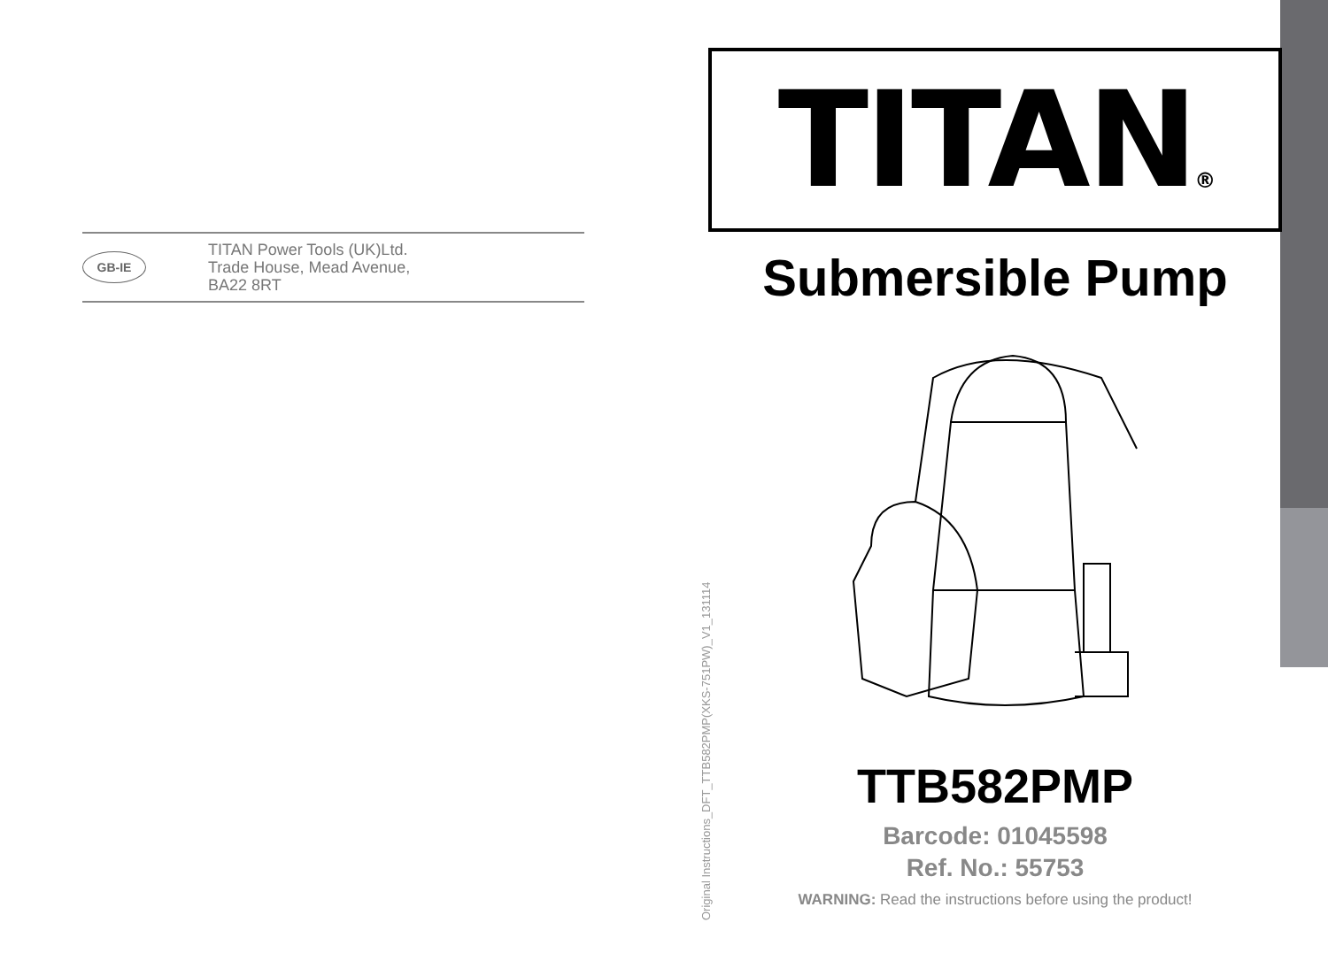GB-IE
TITAN Power Tools (UK)Ltd.
Trade House, Mead Avenue,
BA22 8RT
TITAN ®
Submersible Pump
TTB582PMP
Barcode: 01045598
Ref. No.: 55753
WARNING: Read the instructions before using the product!
Original Instructions_DFT_TTB582PMP(XKS-751PW)_V1_131114